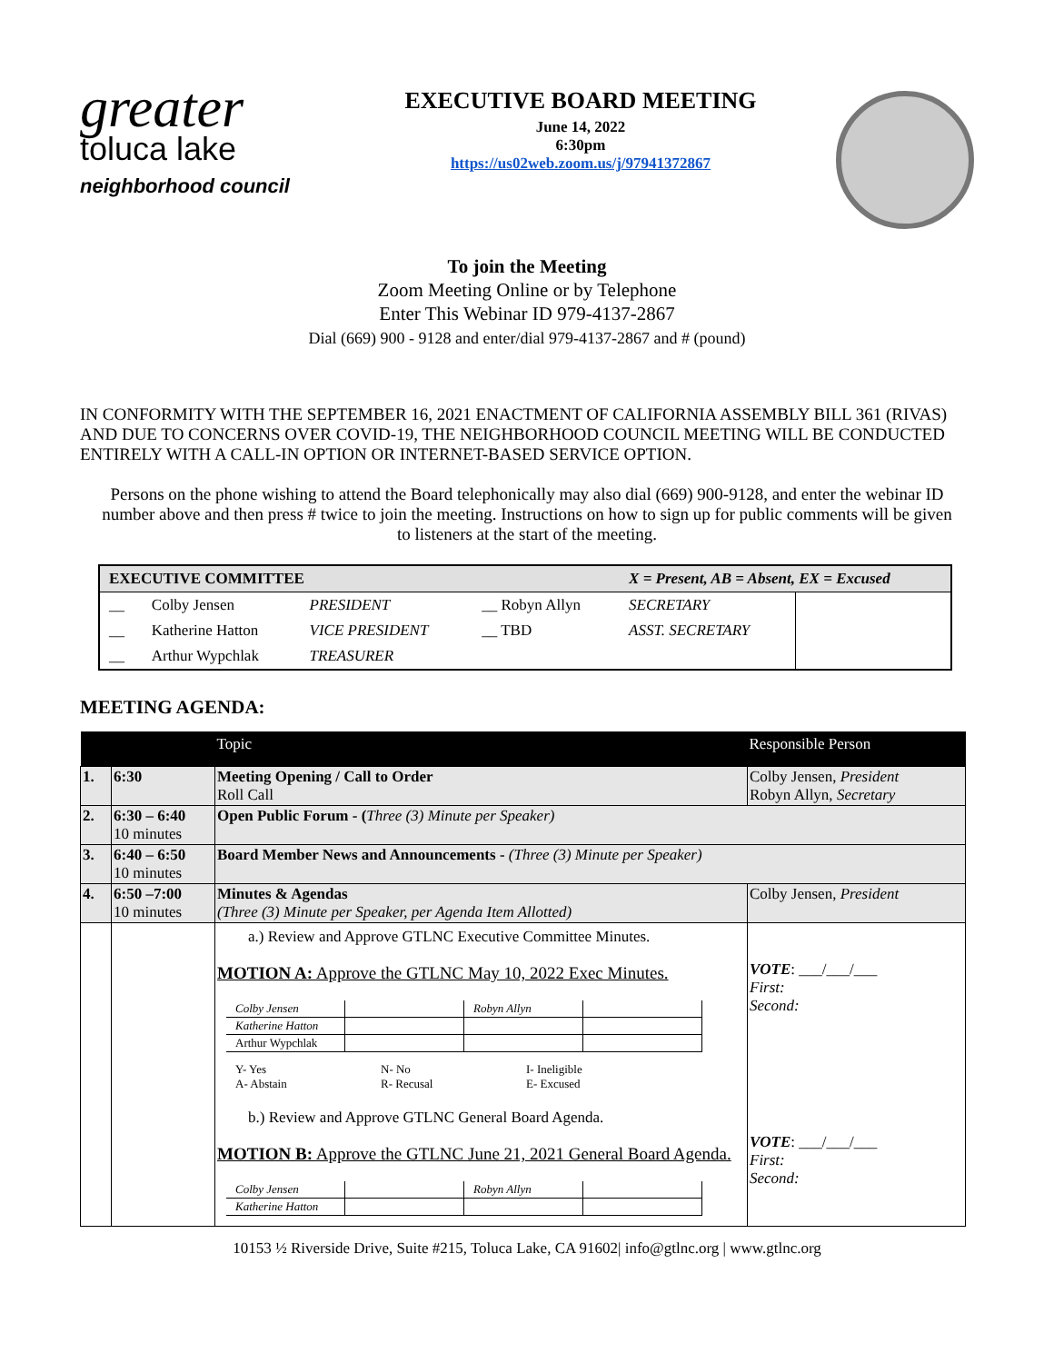greater
toluca lake
neighborhood council
EXECUTIVE BOARD MEETING
June 14, 2022
6:30pm
https://us02web.zoom.us/j/97941372867
To join the Meeting
Zoom Meeting Online or by Telephone
Enter This Webinar ID 979-4137-2867
Dial (669) 900 - 9128 and enter/dial 979-4137-2867 and # (pound)
IN CONFORMITY WITH THE SEPTEMBER 16, 2021 ENACTMENT OF CALIFORNIA ASSEMBLY BILL 361 (RIVAS) AND DUE TO CONCERNS OVER COVID-19, THE NEIGHBORHOOD COUNCIL MEETING WILL BE CONDUCTED ENTIRELY WITH A CALL-IN OPTION OR INTERNET-BASED SERVICE OPTION.
Persons on the phone wishing to attend the Board telephonically may also dial (669) 900-9128, and enter the webinar ID number above and then press # twice to join the meeting. Instructions on how to sign up for public comments will be given to listeners at the start of the meeting.
| EXECUTIVE COMMITTEE | | | | X = Present, AB = Absent, EX = Excused | |
| __ | Colby Jensen | PRESIDENT | __ Robyn Allyn | SECRETARY | |
| __ | Katherine Hatton | VICE PRESIDENT | __ TBD | ASST. SECRETARY | |
| __ | Arthur Wypchlak | TREASURER | | | |
MEETING AGENDA:
| | | Topic | Responsible Person |
| --- | --- | --- | --- |
| 1. | 6:30 | Meeting Opening / Call to Order Roll Call | Colby Jensen, President Robyn Allyn, Secretary |
| 2. | 6:30 – 6:40 10 minutes | Open Public Forum - ( Three (3) Minute per Speaker) | |
| 3. | 6:40 – 6:50 10 minutes | Board Member News and Announcements - (Three (3) Minute per Speaker) | |
| 4. | 6:50 –7:00 10 minutes | Minutes & Agendas (Three (3) Minute per Speaker, per Agenda Item Allotted) | Colby Jensen, President |
| | | a.) Review and Approve GTLNC Executive Committee Minutes. MOTION A: Approve the GTLNC May 10, 2022 Exec Minutes. / Colby Jensen / / Robyn Allyn / / / Katherine Hatton / / / / / Arthur Wypchlak / / / / / Y- Yes A- Abstain / N- No R- Recusal / I- Ineligible E- Excused / b.) Review and Approve GTLNC General Board Agenda. MOTION B: Approve the GTLNC June 21, 2021 General Board Agenda. / Colby Jensen / / Robyn Allyn / / / Katherine Hatton / / / / | VOTE : ___/___/___ First: Second: VOTE : ___/___/___ First: Second: |
10153 ½ Riverside Drive, Suite #215, Toluca Lake, CA 91602| info@gtlnc.org | www.gtlnc.org